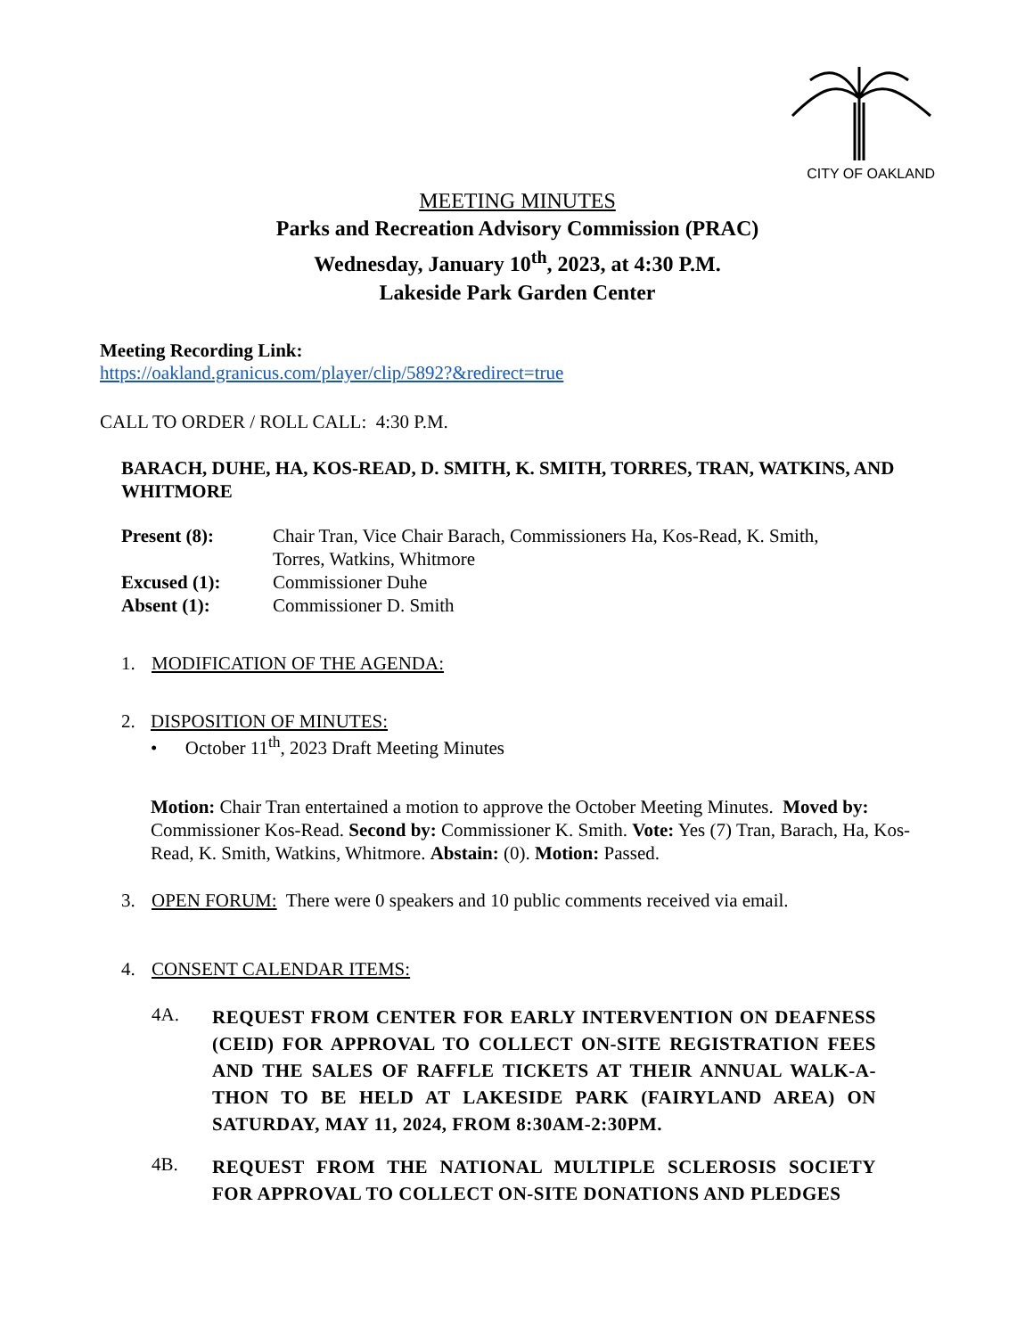CITY OF OAKLAND
MEETING MINUTES
Parks and Recreation Advisory Commission (PRAC)
Wednesday, January 10<sup>th</sup>, 2023, at 4:30 P.M.
Lakeside Park Garden Center
Meeting Recording Link:
https://oakland.granicus.com/player/clip/5892?&redirect=true
CALL TO ORDER / ROLL CALL: 4:30 P.M.
BARACH, DUHE, HA, KOS-READ, D. SMITH, K. SMITH, TORRES, TRAN, WATKINS, AND WHITMORE
| Present (8): | Chair Tran, Vice Chair Barach, Commissioners Ha, Kos-Read, K. Smith, Torres, Watkins, Whitmore |
| Excused (1): | Commissioner Duhe |
| Absent (1): | Commissioner D. Smith |
1. MODIFICATION OF THE AGENDA:
2. DISPOSITION OF MINUTES:
• October 11<sup>th</sup>, 2023 Draft Meeting Minutes
Motion: Chair Tran entertained a motion to approve the October Meeting Minutes. Moved by: Commissioner Kos-Read. Second by: Commissioner K. Smith. Vote: Yes (7) Tran, Barach, Ha, Kos-Read, K. Smith, Watkins, Whitmore. Abstain: (0). Motion: Passed.
3. OPEN FORUM: There were 0 speakers and 10 public comments received via email.
4. CONSENT CALENDAR ITEMS:
4A. REQUEST FROM CENTER FOR EARLY INTERVENTION ON DEAFNESS (CEID) FOR APPROVAL TO COLLECT ON-SITE REGISTRATION FEES AND THE SALES OF RAFFLE TICKETS AT THEIR ANNUAL WALK-A-THON TO BE HELD AT LAKESIDE PARK (FAIRYLAND AREA) ON SATURDAY, MAY 11, 2024, FROM 8:30AM-2:30PM.
4B. REQUEST FROM THE NATIONAL MULTIPLE SCLEROSIS SOCIETY FOR APPROVAL TO COLLECT ON-SITE DONATIONS AND PLEDGES